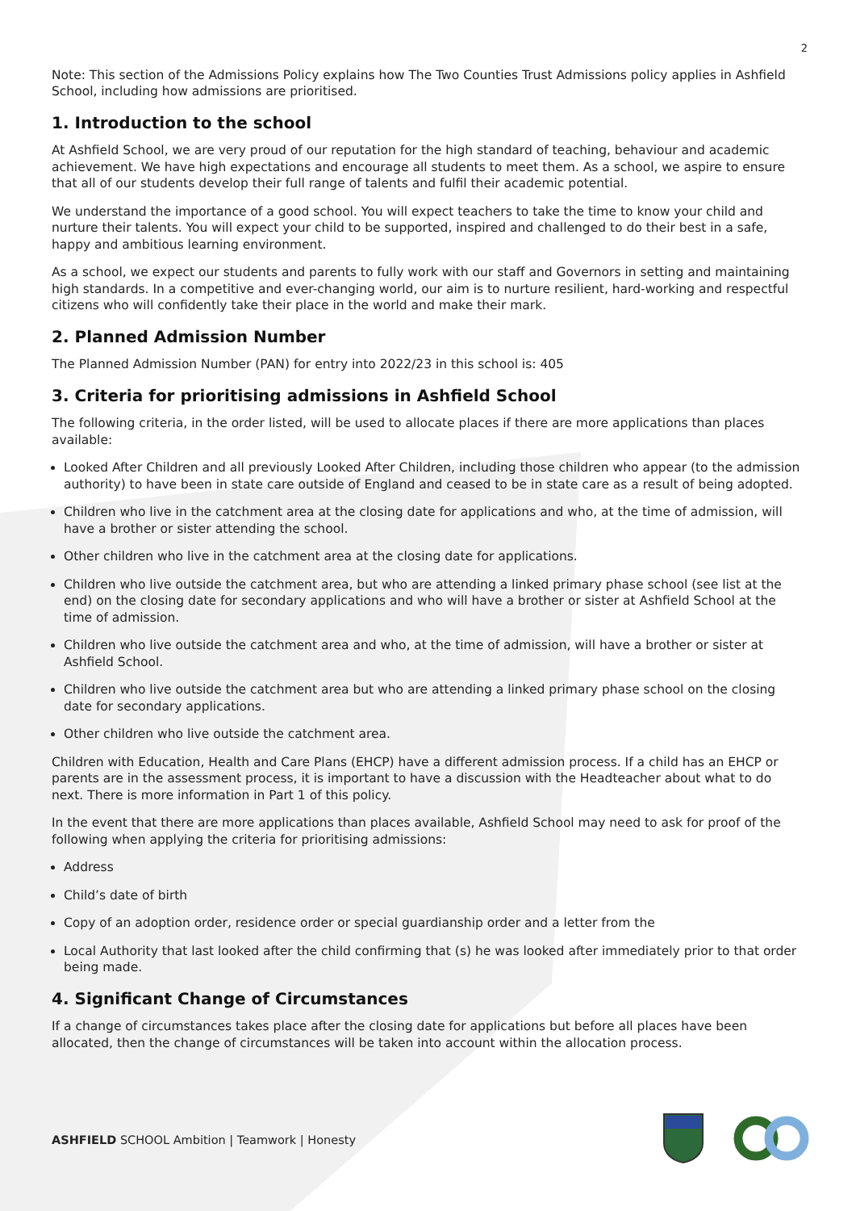2
Note: This section of the Admissions Policy explains how The Two Counties Trust Admissions policy applies in Ashfield School, including how admissions are prioritised.
1. Introduction to the school
At Ashfield School, we are very proud of our reputation for the high standard of teaching, behaviour and academic achievement. We have high expectations and encourage all students to meet them. As a school, we aspire to ensure that all of our students develop their full range of talents and fulfil their academic potential.
We understand the importance of a good school. You will expect teachers to take the time to know your child and nurture their talents. You will expect your child to be supported, inspired and challenged to do their best in a safe, happy and ambitious learning environment.
As a school, we expect our students and parents to fully work with our staff and Governors in setting and maintaining high standards. In a competitive and ever-changing world, our aim is to nurture resilient, hard-working and respectful citizens who will confidently take their place in the world and make their mark.
2. Planned Admission Number
The Planned Admission Number (PAN) for entry into 2022/23 in this school is: 405
3. Criteria for prioritising admissions in Ashfield School
The following criteria, in the order listed, will be used to allocate places if there are more applications than places available:
Looked After Children and all previously Looked After Children, including those children who appear (to the admission authority) to have been in state care outside of England and ceased to be in state care as a result of being adopted.
Children who live in the catchment area at the closing date for applications and who, at the time of admission, will have a brother or sister attending the school.
Other children who live in the catchment area at the closing date for applications.
Children who live outside the catchment area, but who are attending a linked primary phase school (see list at the end) on the closing date for secondary applications and who will have a brother or sister at Ashfield School at the time of admission.
Children who live outside the catchment area and who, at the time of admission, will have a brother or sister at Ashfield School.
Children who live outside the catchment area but who are attending a linked primary phase school on the closing date for secondary applications.
Other children who live outside the catchment area.
Children with Education, Health and Care Plans (EHCP) have a different admission process. If a child has an EHCP or parents are in the assessment process, it is important to have a discussion with the Headteacher about what to do next. There is more information in Part 1 of this policy.
In the event that there are more applications than places available, Ashfield School may need to ask for proof of the following when applying the criteria for prioritising admissions:
Address
Child’s date of birth
Copy of an adoption order, residence order or special guardianship order and a letter from the
Local Authority that last looked after the child confirming that (s) he was looked after immediately prior to that order being made.
4. Significant Change of Circumstances
If a change of circumstances takes place after the closing date for applications but before all places have been allocated, then the change of circumstances will be taken into account within the allocation process.
ASHFIELD SCHOOL Ambition | Teamwork | Honesty